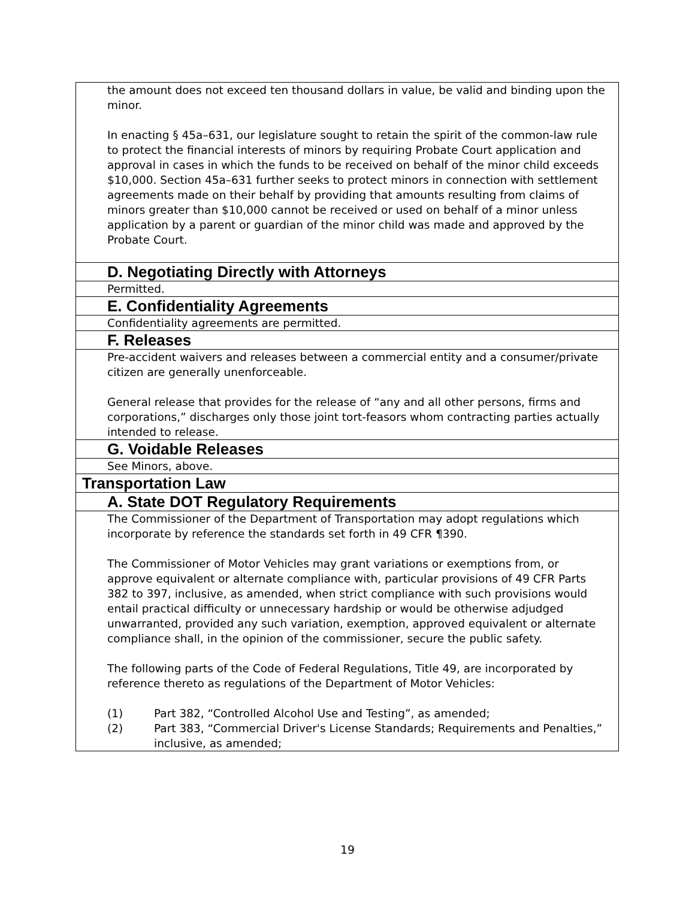| the amount does not exceed ten thousand dollars in value, be valid and binding upon the minor. In enacting § 45a–631, our legislature sought to retain the spirit of the common-law rule to protect the financial interests of minors by requiring Probate Court application and approval in cases in which the funds to be received on behalf of the minor child exceeds $10,000. Section 45a–631 further seeks to protect minors in connection with settlement agreements made on their behalf by providing that amounts resulting from claims of minors greater than $10,000 cannot be received or used on behalf of a minor unless application by a parent or guardian of the minor child was made and approved by the Probate Court. |
| D. Negotiating Directly with Attorneys |
| Permitted. |
| E. Confidentiality Agreements |
| Confidentiality agreements are permitted. |
| F. Releases |
| Pre-accident waivers and releases between a commercial entity and a consumer/private citizen are generally unenforceable. General release that provides for the release of “any and all other persons, firms and corporations,” discharges only those joint tort-feasors whom contracting parties actually intended to release. |
| G. Voidable Releases |
| See Minors, above. |
| Transportation Law |
| A. State DOT Regulatory Requirements |
| The Commissioner of the Department of Transportation may adopt regulations which incorporate by reference the standards set forth in 49 CFR ¶390. The Commissioner of Motor Vehicles may grant variations or exemptions from, or approve equivalent or alternate compliance with, particular provisions of 49 CFR Parts 382 to 397, inclusive, as amended, when strict compliance with such provisions would entail practical difficulty or unnecessary hardship or would be otherwise adjudged unwarranted, provided any such variation, exemption, approved equivalent or alternate compliance shall, in the opinion of the commissioner, secure the public safety. The following parts of the Code of Federal Regulations, Title 49, are incorporated by reference thereto as regulations of the Department of Motor Vehicles: (1) Part 382, “Controlled Alcohol Use and Testing”, as amended; (2) Part 383, “Commercial Driver's License Standards; Requirements and Penalties,” inclusive, as amended; |
19